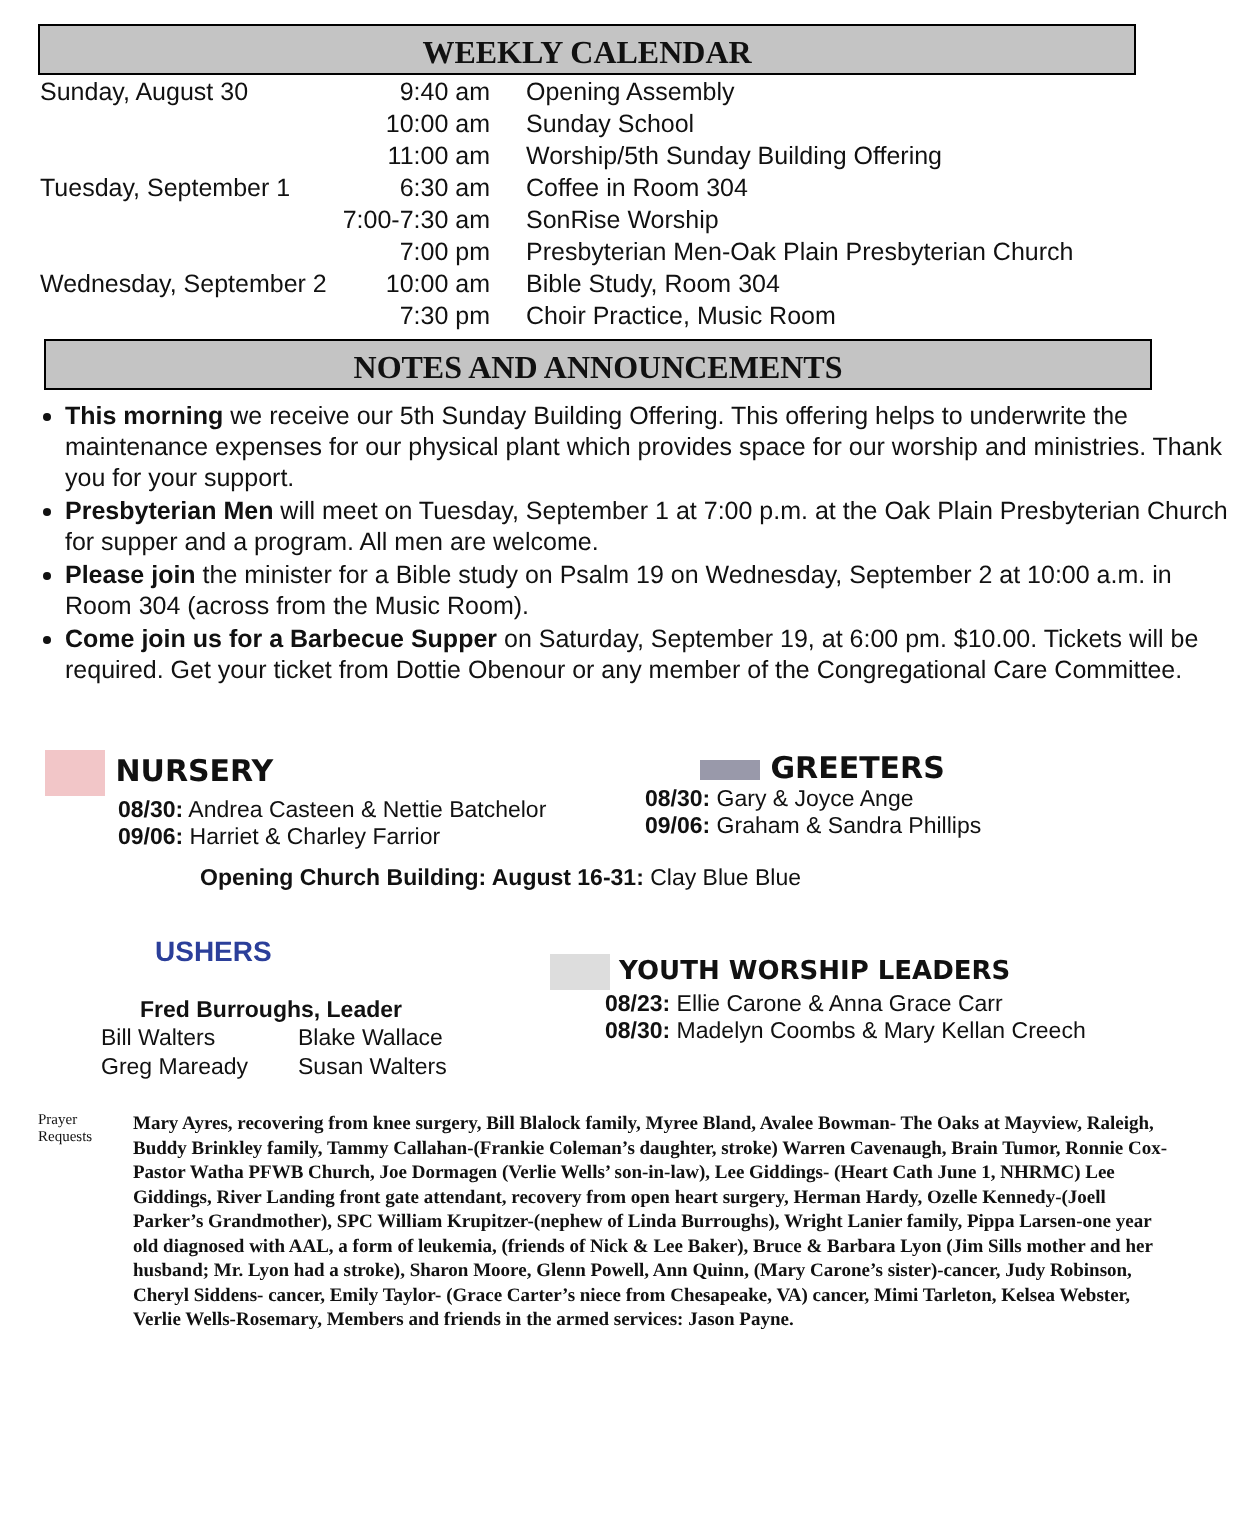WEEKLY CALENDAR
| Sunday, August 30 | 9:40 am | Opening Assembly |
| | 10:00 am | Sunday School |
| | 11:00 am | Worship/5th Sunday Building Offering |
| Tuesday, September 1 | 6:30 am | Coffee in Room 304 |
| | 7:00-7:30 am | SonRise Worship |
| | 7:00 pm | Presbyterian Men-Oak Plain Presbyterian Church |
| Wednesday, September 2 | 10:00 am | Bible Study, Room 304 |
| | 7:30 pm | Choir Practice, Music Room |
NOTES AND ANNOUNCEMENTS
This morning we receive our 5th Sunday Building Offering. This offering helps to underwrite the maintenance expenses for our physical plant which provides space for our worship and ministries. Thank you for your support.
Presbyterian Men will meet on Tuesday, September 1 at 7:00 p.m. at the Oak Plain Presbyterian Church for supper and a program. All men are welcome.
Please join the minister for a Bible study on Psalm 19 on Wednesday, September 2 at 10:00 a.m. in Room 304 (across from the Music Room).
Come join us for a Barbecue Supper on Saturday, September 19, at 6:00 pm. $10.00. Tickets will be required. Get your ticket from Dottie Obenour or any member of the Congregational Care Committee.
NURSERY
08/30: Andrea Casteen & Nettie Batchelor
09/06: Harriet & Charley Farrior
GREETERS
08/30: Gary & Joyce Ange
09/06: Graham & Sandra Phillips
Opening Church Building: August 16-31: Clay Blue Blue
USHERS
Fred Burroughs, Leader
| Bill Walters | Blake Wallace |
| Greg Maready | Susan Walters |
YOUTH WORSHIP LEADERS
08/23: Ellie Carone & Anna Grace Carr
08/30: Madelyn Coombs & Mary Kellan Creech
Prayer Requests
Mary Ayres, recovering from knee surgery, Bill Blalock family, Myree Bland, Avalee Bowman- The Oaks at Mayview, Raleigh, Buddy Brinkley family, Tammy Callahan-(Frankie Coleman’s daughter, stroke) Warren Cavenaugh, Brain Tumor, Ronnie Cox-Pastor Watha PFWB Church, Joe Dormagen (Verlie Wells’ son-in-law), Lee Giddings- (Heart Cath June 1, NHRMC) Lee Giddings, River Landing front gate attendant, recovery from open heart surgery, Herman Hardy, Ozelle Kennedy-(Joell Parker’s Grandmother), SPC William Krupitzer-(nephew of Linda Burroughs), Wright Lanier family, Pippa Larsen-one year old diagnosed with AAL, a form of leukemia, (friends of Nick & Lee Baker), Bruce & Barbara Lyon (Jim Sills mother and her husband; Mr. Lyon had a stroke), Sharon Moore, Glenn Powell, Ann Quinn, (Mary Carone’s sister)-cancer, Judy Robinson, Cheryl Siddens- cancer, Emily Taylor- (Grace Carter’s niece from Chesapeake, VA) cancer, Mimi Tarleton, Kelsea Webster, Verlie Wells-Rosemary, Members and friends in the armed services: Jason Payne.